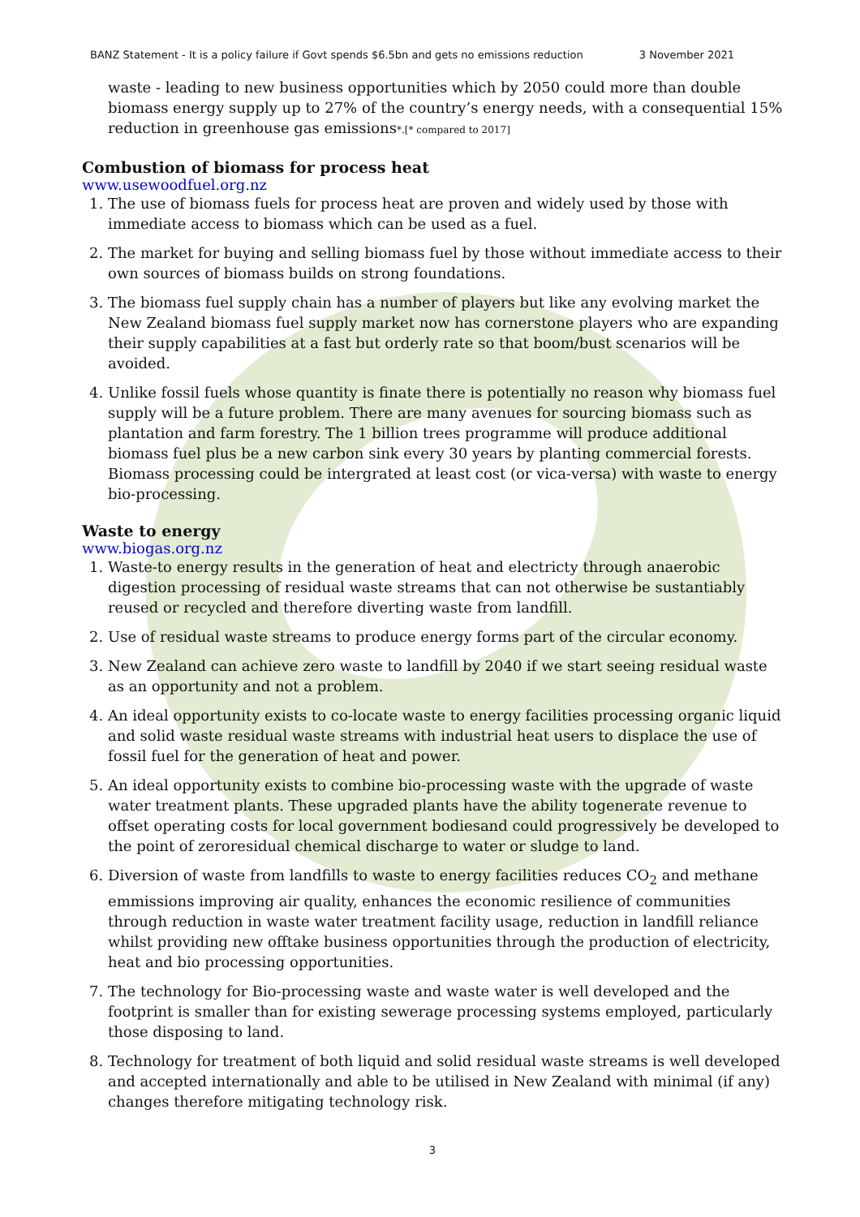BANZ Statement - It is a policy failure if Govt spends $6.5bn and gets no emissions reduction 3 November 2021
waste - leading to new business opportunities which by 2050 could more than double biomass energy supply up to 27% of the country’s energy needs, with a consequential 15% reduction in greenhouse gas emissions*.[* compared to 2017]
Combustion of biomass for process heat
www.usewoodfuel.org.nz
1. The use of biomass fuels for process heat are proven and widely used by those with immediate access to biomass which can be used as a fuel.
2. The market for buying and selling biomass fuel by those without immediate access to their own sources of biomass builds on strong foundations.
3. The biomass fuel supply chain has a number of players but like any evolving market the New Zealand biomass fuel supply market now has cornerstone players who are expanding their supply capabilities at a fast but orderly rate so that boom/bust scenarios will be avoided.
4. Unlike fossil fuels whose quantity is finate there is potentially no reason why biomass fuel supply will be a future problem. There are many avenues for sourcing biomass such as plantation and farm forestry. The 1 billion trees programme will produce additional biomass fuel plus be a new carbon sink every 30 years by planting commercial forests. Biomass processing could be intergrated at least cost (or vica-versa) with waste to energy bio-processing.
Waste to energy
www.biogas.org.nz
1. Waste-to energy results in the generation of heat and electricty through anaerobic digestion processing of residual waste streams that can not otherwise be sustantiably reused or recycled and therefore diverting waste from landfill.
2. Use of residual waste streams to produce energy forms part of the circular economy.
3. New Zealand can achieve zero waste to landfill by 2040 if we start seeing residual waste as an opportunity and not a problem.
4. An ideal opportunity exists to co-locate waste to energy facilities processing organic liquid and solid waste residual waste streams with industrial heat users to displace the use of fossil fuel for the generation of heat and power.
5. An ideal opportunity exists to combine bio-processing waste with the upgrade of waste water treatment plants. These upgraded plants have the ability togenerate revenue to offset operating costs for local government bodiesand could progressively be developed to the point of zeroresidual chemical discharge to water or sludge to land.
6. Diversion of waste from landfills to waste to energy facilities reduces CO<sub>2</sub> and methane emmissions improving air quality, enhances the economic resilience of communities through reduction in waste water treatment facility usage, reduction in landfill reliance whilst providing new offtake business opportunities through the production of electricity, heat and bio processing opportunities.
7. The technology for Bio-processing waste and waste water is well developed and the footprint is smaller than for existing sewerage processing systems employed, particularly those disposing to land.
8. Technology for treatment of both liquid and solid residual waste streams is well developed and accepted internationally and able to be utilised in New Zealand with minimal (if any) changes therefore mitigating technology risk.
3